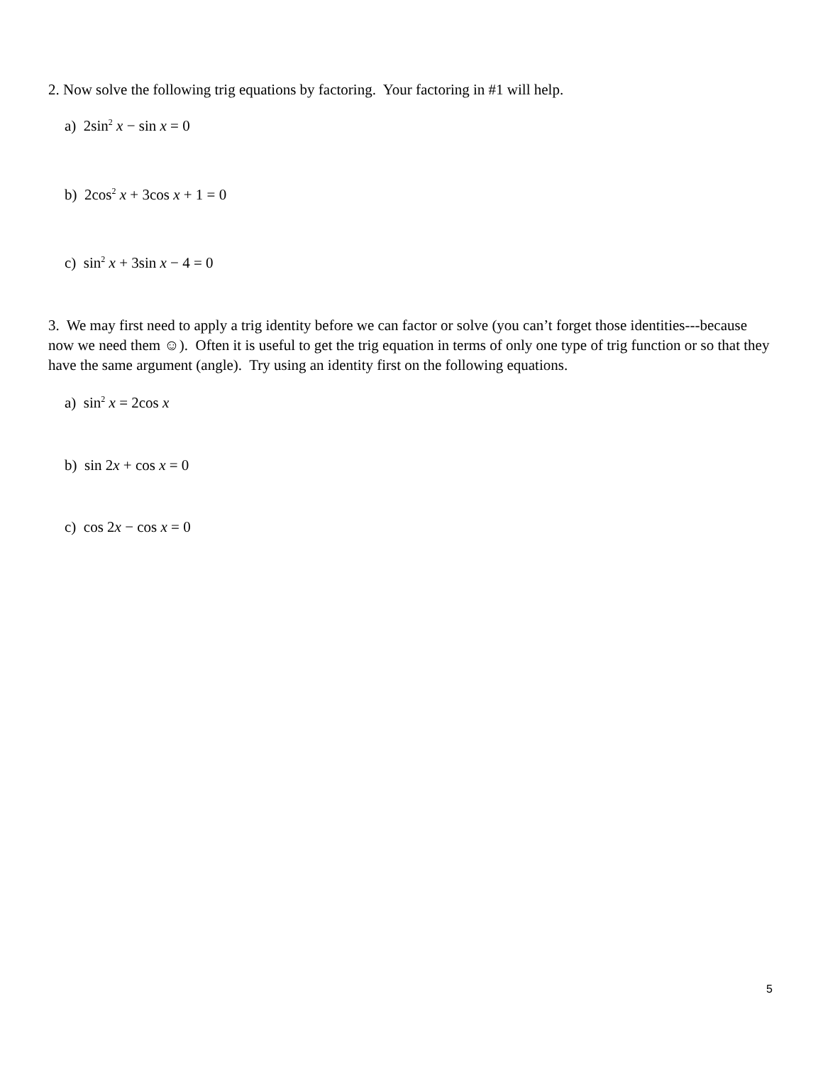2. Now solve the following trig equations by factoring. Your factoring in #1 will help.
a) 2sin<sup>2</sup> x − sin x = 0
b) 2cos<sup>2</sup> x + 3cos x + 1 = 0
c) sin<sup>2</sup> x + 3sin x − 4 = 0
3. We may first need to apply a trig identity before we can factor or solve (you can’t forget those identities---because now we need them ☺). Often it is useful to get the trig equation in terms of only one type of trig function or so that they have the same argument (angle). Try using an identity first on the following equations.
a) sin<sup>2</sup> x = 2cos x
b) sin 2x + cos x = 0
c) cos 2x − cos x = 0
5